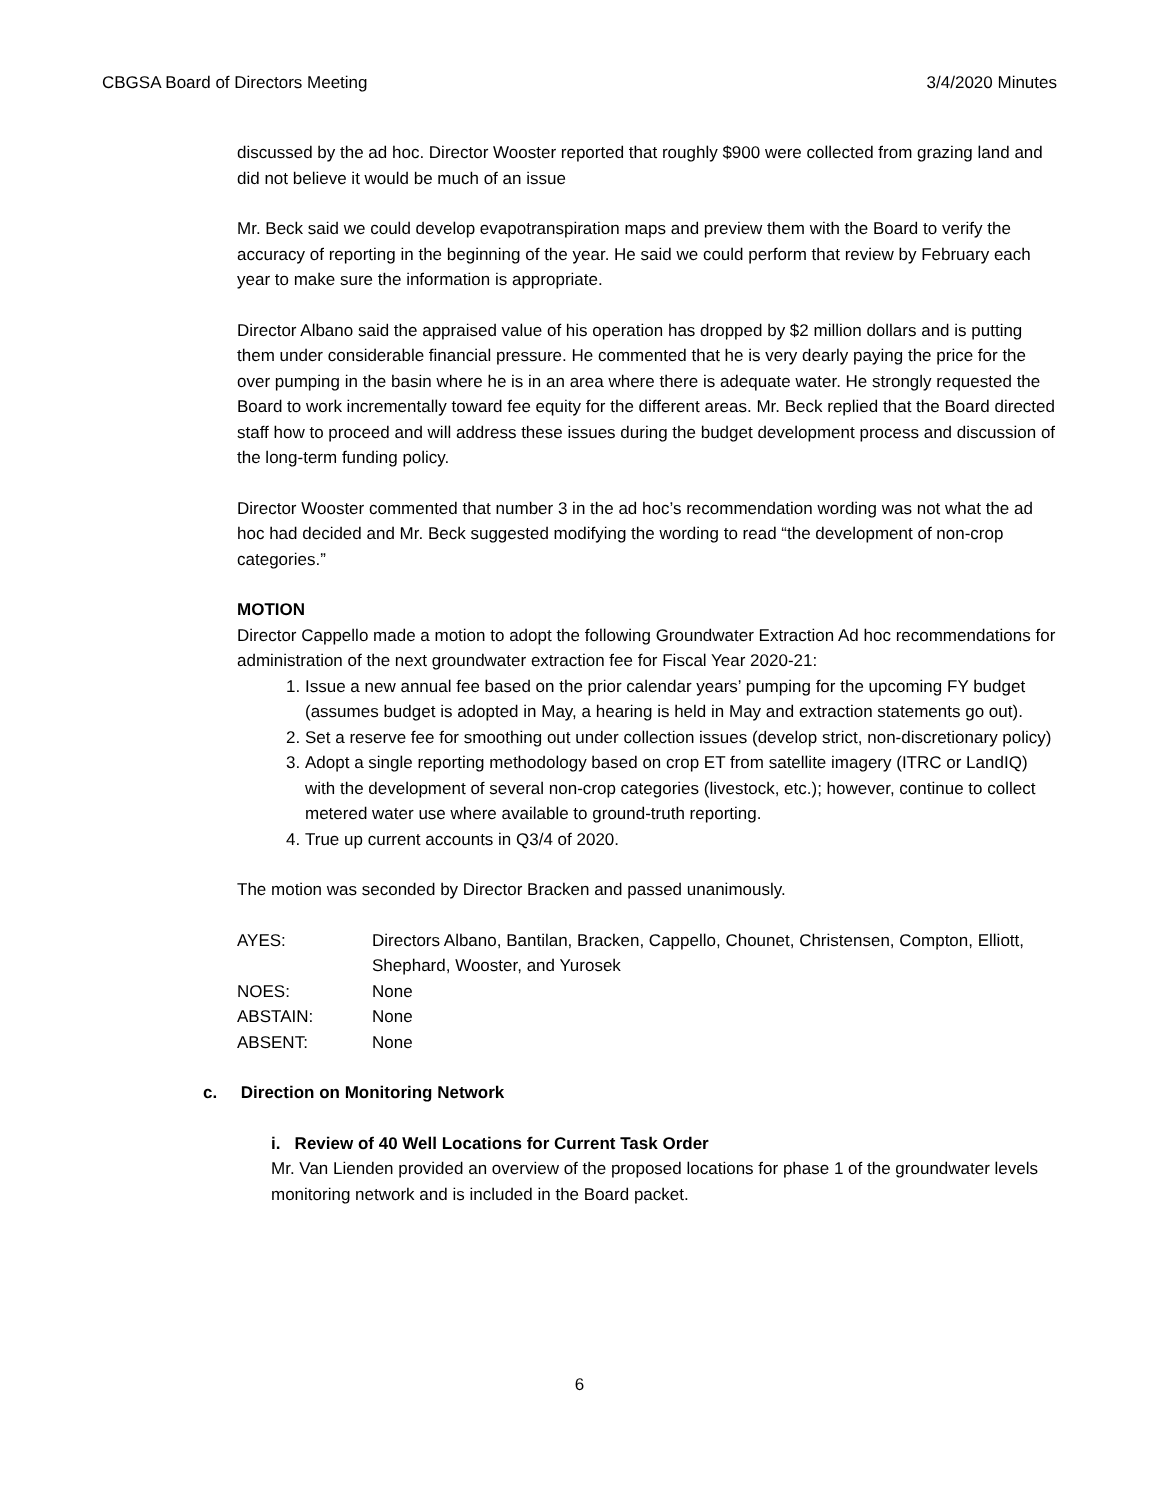CBGSA Board of Directors Meeting 3/4/2020 Minutes
discussed by the ad hoc. Director Wooster reported that roughly $900 were collected from grazing land and did not believe it would be much of an issue
Mr. Beck said we could develop evapotranspiration maps and preview them with the Board to verify the accuracy of reporting in the beginning of the year. He said we could perform that review by February each year to make sure the information is appropriate.
Director Albano said the appraised value of his operation has dropped by $2 million dollars and is putting them under considerable financial pressure. He commented that he is very dearly paying the price for the over pumping in the basin where he is in an area where there is adequate water. He strongly requested the Board to work incrementally toward fee equity for the different areas. Mr. Beck replied that the Board directed staff how to proceed and will address these issues during the budget development process and discussion of the long-term funding policy.
Director Wooster commented that number 3 in the ad hoc’s recommendation wording was not what the ad hoc had decided and Mr. Beck suggested modifying the wording to read “the development of non-crop categories.”
MOTION
Director Cappello made a motion to adopt the following Groundwater Extraction Ad hoc recommendations for administration of the next groundwater extraction fee for Fiscal Year 2020-21:
1. Issue a new annual fee based on the prior calendar years’ pumping for the upcoming FY budget (assumes budget is adopted in May, a hearing is held in May and extraction statements go out).
2. Set a reserve fee for smoothing out under collection issues (develop strict, non-discretionary policy)
3. Adopt a single reporting methodology based on crop ET from satellite imagery (ITRC or LandIQ) with the development of several non-crop categories (livestock, etc.); however, continue to collect metered water use where available to ground-truth reporting.
4. True up current accounts in Q3/4 of 2020.
The motion was seconded by Director Bracken and passed unanimously.
AYES:
Directors Albano, Bantilan, Bracken, Cappello, Chounet, Christensen, Compton, Elliott, Shephard, Wooster, and Yurosek
NOES:
None
ABSTAIN:
None
ABSENT:
None
c. Direction on Monitoring Network
i. Review of 40 Well Locations for Current Task Order
Mr. Van Lienden provided an overview of the proposed locations for phase 1 of the groundwater levels monitoring network and is included in the Board packet.
6